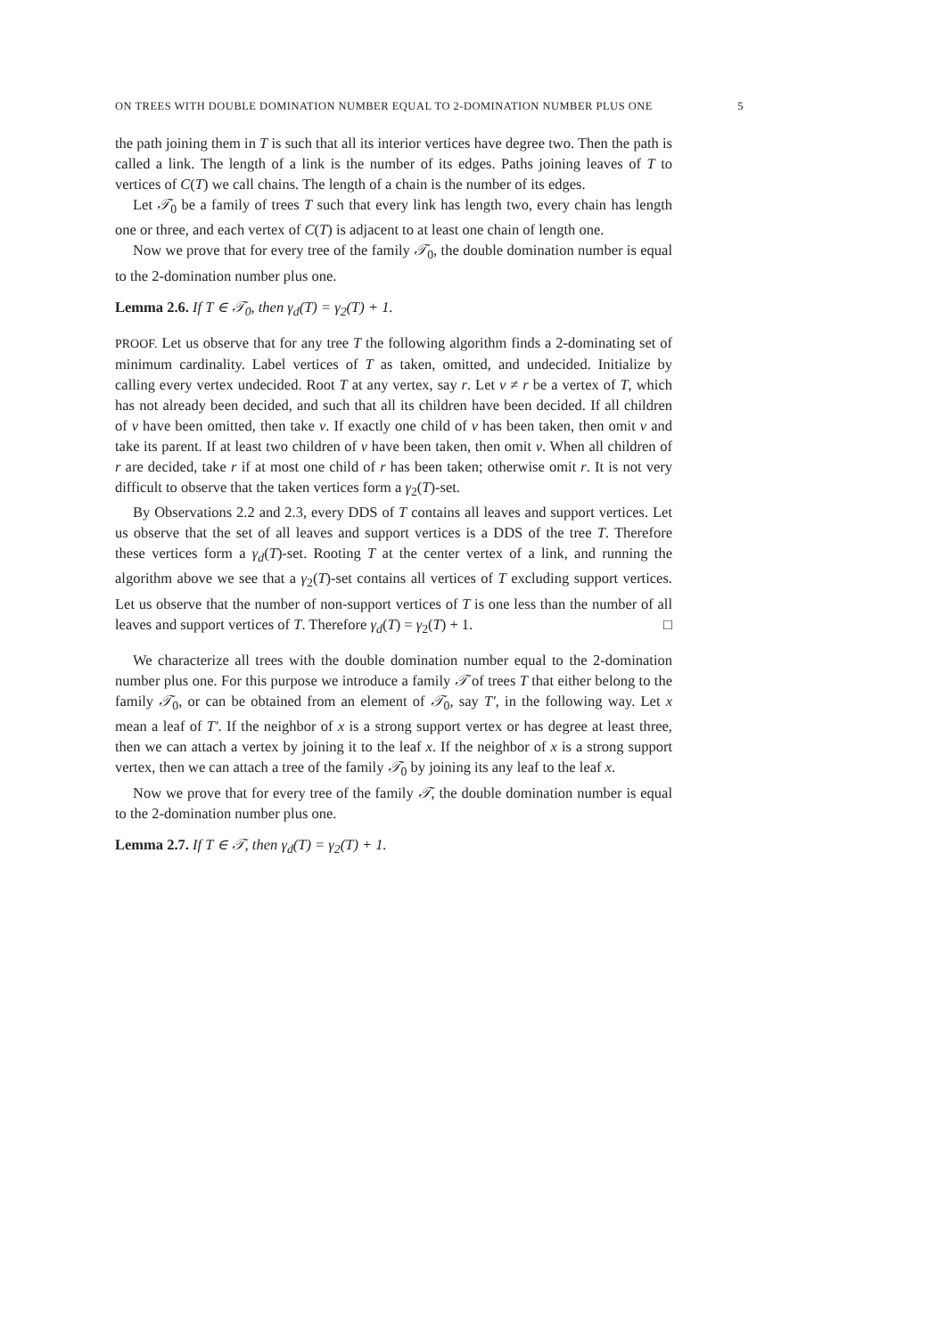ON TREES WITH DOUBLE DOMINATION NUMBER EQUAL TO 2-DOMINATION NUMBER PLUS ONE 5
the path joining them in T is such that all its interior vertices have degree two. Then the path is called a link. The length of a link is the number of its edges. Paths joining leaves of T to vertices of C(T) we call chains. The length of a chain is the number of its edges.
Let 𝒯<sub>0</sub> be a family of trees T such that every link has length two, every chain has length one or three, and each vertex of C(T) is adjacent to at least one chain of length one.
Now we prove that for every tree of the family 𝒯<sub>0</sub>, the double domination number is equal to the 2-domination number plus one.
Lemma 2.6. If T ∈ 𝒯<sub>0</sub>, then γ<sub>d</sub>(T) = γ<sub>2</sub>(T) + 1.
PROOF. Let us observe that for any tree T the following algorithm finds a 2-dominating set of minimum cardinality. Label vertices of T as taken, omitted, and undecided. Initialize by calling every vertex undecided. Root T at any vertex, say r. Let v ≠ r be a vertex of T, which has not already been decided, and such that all its children have been decided. If all children of v have been omitted, then take v. If exactly one child of v has been taken, then omit v and take its parent. If at least two children of v have been taken, then omit v. When all children of r are decided, take r if at most one child of r has been taken; otherwise omit r. It is not very difficult to observe that the taken vertices form a γ<sub>2</sub>(T)-set.
By Observations 2.2 and 2.3, every DDS of T contains all leaves and support vertices. Let us observe that the set of all leaves and support vertices is a DDS of the tree T. Therefore these vertices form a γ<sub>d</sub>(T)-set. Rooting T at the center vertex of a link, and running the algorithm above we see that a γ<sub>2</sub>(T)-set contains all vertices of T excluding support vertices. Let us observe that the number of non-support vertices of T is one less than the number of all leaves and support vertices of T. Therefore γ<sub>d</sub>(T) = γ<sub>2</sub>(T) + 1. □
We characterize all trees with the double domination number equal to the 2-domination number plus one. For this purpose we introduce a family 𝒯 of trees T that either belong to the family 𝒯<sub>0</sub>, or can be obtained from an element of 𝒯<sub>0</sub>, say T′, in the following way. Let x mean a leaf of T′. If the neighbor of x is a strong support vertex or has degree at least three, then we can attach a vertex by joining it to the leaf x. If the neighbor of x is a strong support vertex, then we can attach a tree of the family 𝒯<sub>0</sub> by joining its any leaf to the leaf x.
Now we prove that for every tree of the family 𝒯, the double domination number is equal to the 2-domination number plus one.
Lemma 2.7. If T ∈ 𝒯, then γ<sub>d</sub>(T) = γ<sub>2</sub>(T) + 1.